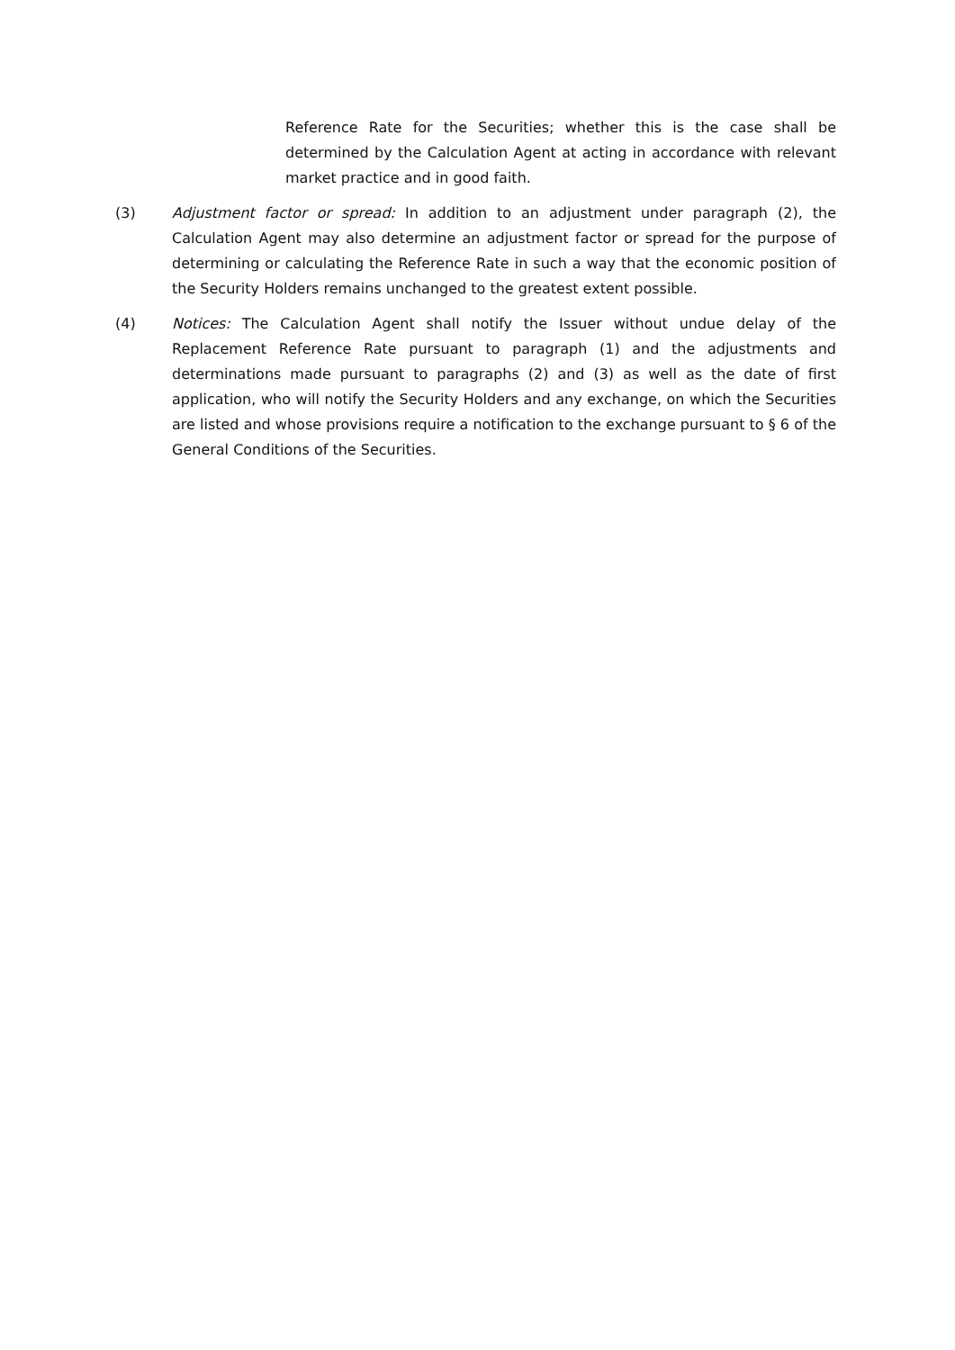Reference Rate for the Securities; whether this is the case shall be determined by the Calculation Agent at acting in accordance with relevant market practice and in good faith.
(3) Adjustment factor or spread: In addition to an adjustment under paragraph (2), the Calculation Agent may also determine an adjustment factor or spread for the purpose of determining or calculating the Reference Rate in such a way that the economic position of the Security Holders remains unchanged to the greatest extent possible.
(4) Notices: The Calculation Agent shall notify the Issuer without undue delay of the Replacement Reference Rate pursuant to paragraph (1) and the adjustments and determinations made pursuant to paragraphs (2) and (3) as well as the date of first application, who will notify the Security Holders and any exchange, on which the Securities are listed and whose provisions require a notification to the exchange pursuant to § 6 of the General Conditions of the Securities.